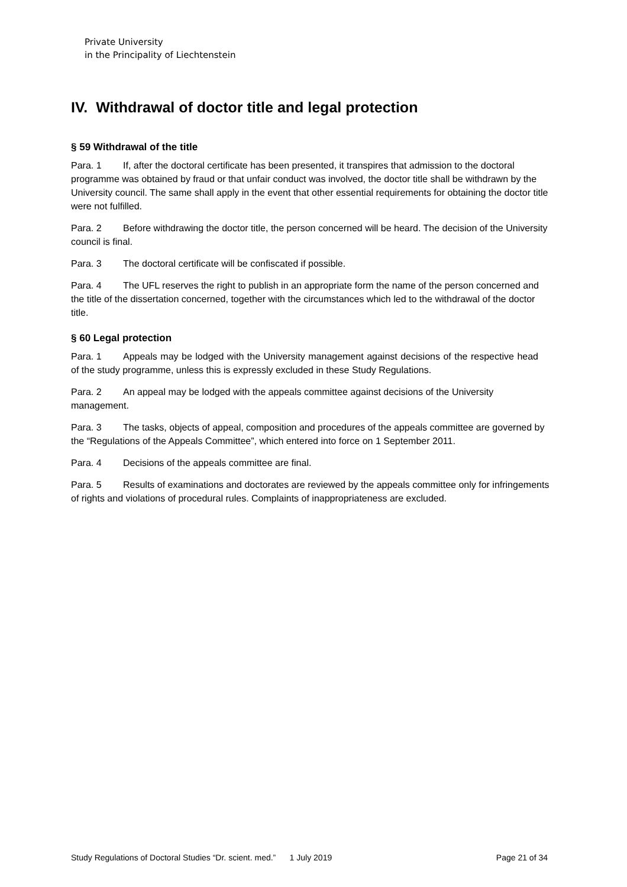Private University
in the Principality of Liechtenstein
IV. Withdrawal of doctor title and legal protection
§ 59 Withdrawal of the title
Para. 1 If, after the doctoral certificate has been presented, it transpires that admission to the doctoral programme was obtained by fraud or that unfair conduct was involved, the doctor title shall be withdrawn by the University council. The same shall apply in the event that other essential requirements for obtaining the doctor title were not fulfilled.
Para. 2 Before withdrawing the doctor title, the person concerned will be heard. The decision of the University council is final.
Para. 3 The doctoral certificate will be confiscated if possible.
Para. 4 The UFL reserves the right to publish in an appropriate form the name of the person concerned and the title of the dissertation concerned, together with the circumstances which led to the withdrawal of the doctor title.
§ 60 Legal protection
Para. 1 Appeals may be lodged with the University management against decisions of the respective head of the study programme, unless this is expressly excluded in these Study Regulations.
Para. 2 An appeal may be lodged with the appeals committee against decisions of the University management.
Para. 3 The tasks, objects of appeal, composition and procedures of the appeals committee are governed by the “Regulations of the Appeals Committee”, which entered into force on 1 September 2011.
Para. 4 Decisions of the appeals committee are final.
Para. 5 Results of examinations and doctorates are reviewed by the appeals committee only for infringements of rights and violations of procedural rules. Complaints of inappropriateness are excluded.
Study Regulations of Doctoral Studies “Dr. scient. med.” 1 July 2019 Page 21 of 34